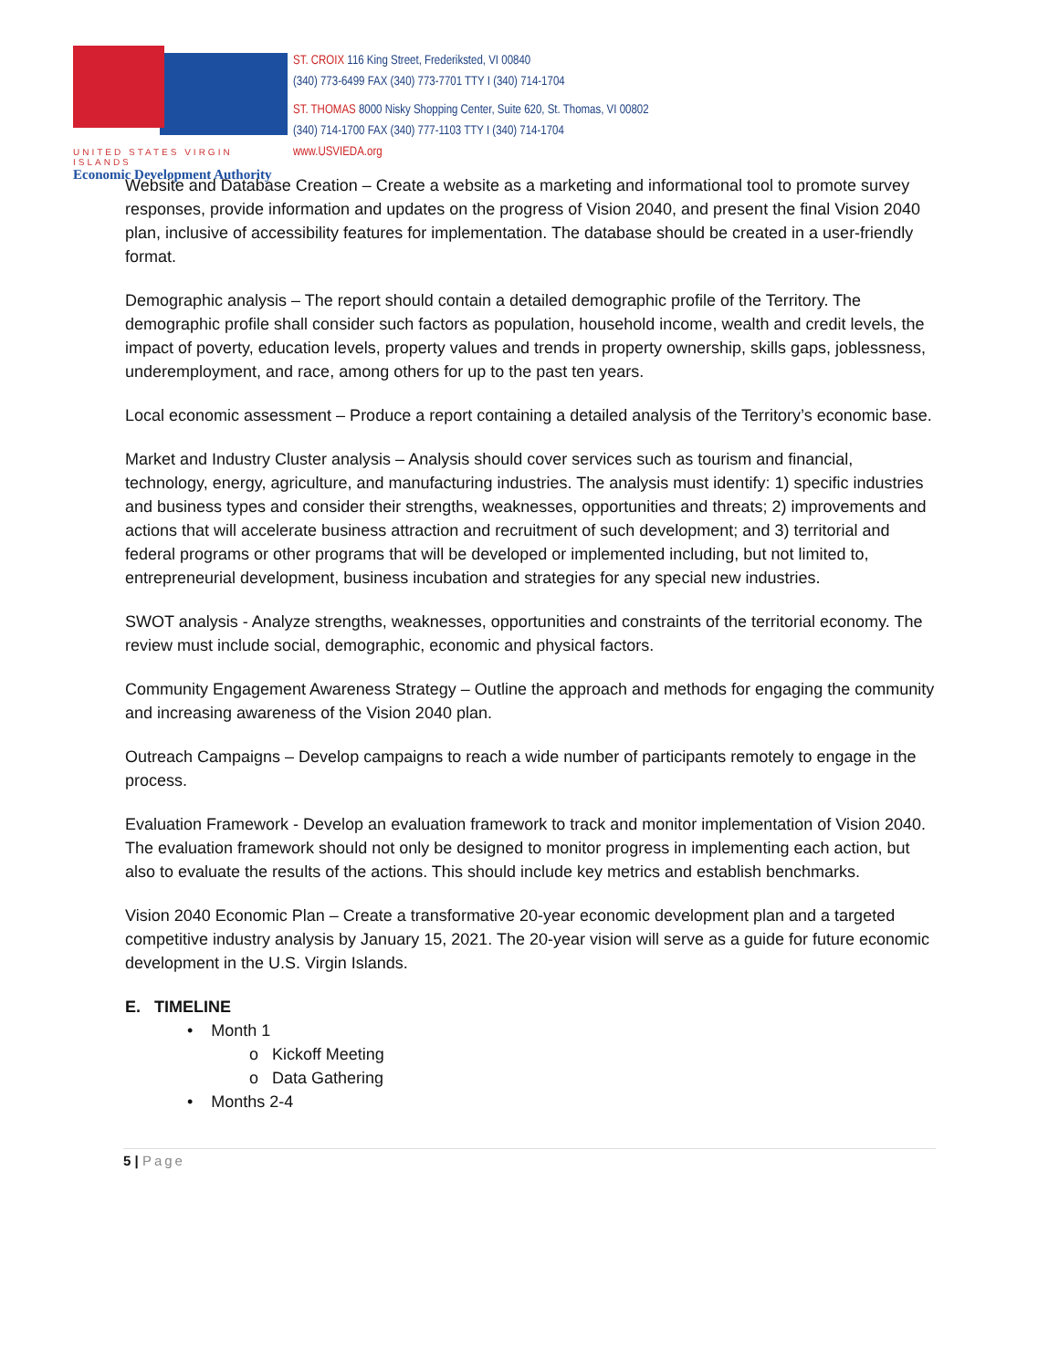UNITED STATES VIRGIN ISLANDS
Economic Development Authority
ST. CROIX 116 King Street, Frederiksted, VI 00840
(340) 773-6499 FAX (340) 773-7701 TTY I (340) 714-1704
ST. THOMAS 8000 Nisky Shopping Center, Suite 620, St. Thomas, VI 00802
(340) 714-1700 FAX (340) 777-1103 TTY I (340) 714-1704
www.USVIEDA.org
Website and Database Creation – Create a website as a marketing and informational tool to promote survey responses, provide information and updates on the progress of Vision 2040, and present the final Vision 2040 plan, inclusive of accessibility features for implementation. The database should be created in a user-friendly format.
Demographic analysis – The report should contain a detailed demographic profile of the Territory. The demographic profile shall consider such factors as population, household income, wealth and credit levels, the impact of poverty, education levels, property values and trends in property ownership, skills gaps, joblessness, underemployment, and race, among others for up to the past ten years.
Local economic assessment – Produce a report containing a detailed analysis of the Territory’s economic base.
Market and Industry Cluster analysis – Analysis should cover services such as tourism and financial, technology, energy, agriculture, and manufacturing industries. The analysis must identify: 1) specific industries and business types and consider their strengths, weaknesses, opportunities and threats; 2) improvements and actions that will accelerate business attraction and recruitment of such development; and 3) territorial and federal programs or other programs that will be developed or implemented including, but not limited to, entrepreneurial development, business incubation and strategies for any special new industries.
SWOT analysis - Analyze strengths, weaknesses, opportunities and constraints of the territorial economy. The review must include social, demographic, economic and physical factors.
Community Engagement Awareness Strategy – Outline the approach and methods for engaging the community and increasing awareness of the Vision 2040 plan.
Outreach Campaigns – Develop campaigns to reach a wide number of participants remotely to engage in the process.
Evaluation Framework - Develop an evaluation framework to track and monitor implementation of Vision 2040. The evaluation framework should not only be designed to monitor progress in implementing each action, but also to evaluate the results of the actions. This should include key metrics and establish benchmarks.
Vision 2040 Economic Plan – Create a transformative 20-year economic development plan and a targeted competitive industry analysis by January 15, 2021. The 20-year vision will serve as a guide for future economic development in the U.S. Virgin Islands.
E. TIMELINE
• Month 1
o Kickoff Meeting
o Data Gathering
• Months 2-4
5 | Page